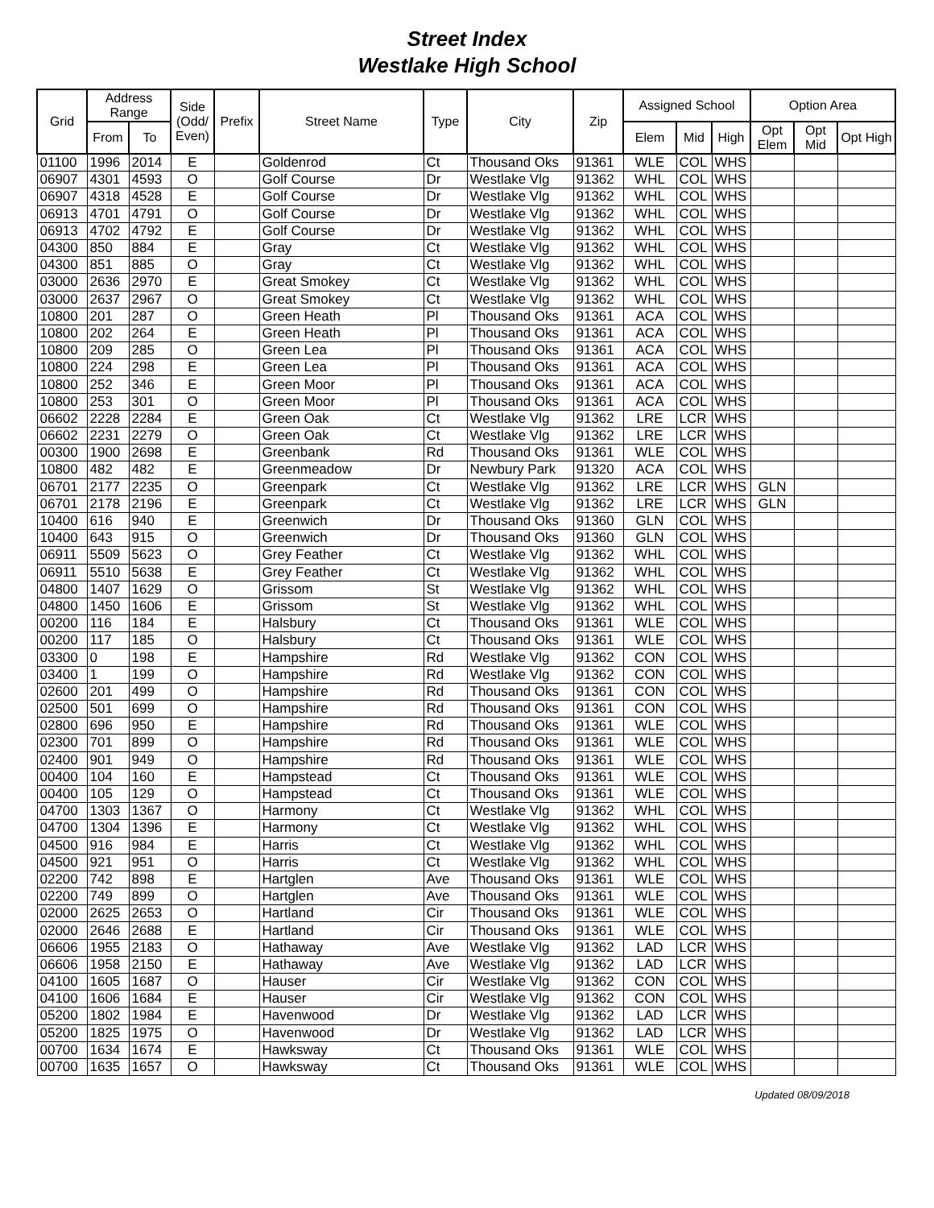Street Index
Westlake High School
| Grid | Address Range | | Side (Odd/ Even) | Prefix | Street Name | Type | City | Zip | Assigned School | | | Option Area | | |
| --- | --- | --- | --- | --- | --- | --- | --- | --- | --- | --- | --- | --- | --- | --- |
| | From | To | | | | | | | Elem | Mid | High | Opt Elem | Opt Mid | Opt High |
| 01100 | 1996 | 2014 | E | | Goldenrod | Ct | Thousand Oks | 91361 | WLE | COL | WHS | | | |
| 06907 | 4301 | 4593 | O | | Golf Course | Dr | Westlake Vlg | 91362 | WHL | COL | WHS | | | |
| 06907 | 4318 | 4528 | E | | Golf Course | Dr | Westlake Vlg | 91362 | WHL | COL | WHS | | | |
| 06913 | 4701 | 4791 | O | | Golf Course | Dr | Westlake Vlg | 91362 | WHL | COL | WHS | | | |
| 06913 | 4702 | 4792 | E | | Golf Course | Dr | Westlake Vlg | 91362 | WHL | COL | WHS | | | |
| 04300 | 850 | 884 | E | | Gray | Ct | Westlake Vlg | 91362 | WHL | COL | WHS | | | |
| 04300 | 851 | 885 | O | | Gray | Ct | Westlake Vlg | 91362 | WHL | COL | WHS | | | |
| 03000 | 2636 | 2970 | E | | Great Smokey | Ct | Westlake Vlg | 91362 | WHL | COL | WHS | | | |
| 03000 | 2637 | 2967 | O | | Great Smokey | Ct | Westlake Vlg | 91362 | WHL | COL | WHS | | | |
| 10800 | 201 | 287 | O | | Green Heath | Pl | Thousand Oks | 91361 | ACA | COL | WHS | | | |
| 10800 | 202 | 264 | E | | Green Heath | Pl | Thousand Oks | 91361 | ACA | COL | WHS | | | |
| 10800 | 209 | 285 | O | | Green Lea | Pl | Thousand Oks | 91361 | ACA | COL | WHS | | | |
| 10800 | 224 | 298 | E | | Green Lea | Pl | Thousand Oks | 91361 | ACA | COL | WHS | | | |
| 10800 | 252 | 346 | E | | Green Moor | Pl | Thousand Oks | 91361 | ACA | COL | WHS | | | |
| 10800 | 253 | 301 | O | | Green Moor | Pl | Thousand Oks | 91361 | ACA | COL | WHS | | | |
| 06602 | 2228 | 2284 | E | | Green Oak | Ct | Westlake Vlg | 91362 | LRE | LCR | WHS | | | |
| 06602 | 2231 | 2279 | O | | Green Oak | Ct | Westlake Vlg | 91362 | LRE | LCR | WHS | | | |
| 00300 | 1900 | 2698 | E | | Greenbank | Rd | Thousand Oks | 91361 | WLE | COL | WHS | | | |
| 10800 | 482 | 482 | E | | Greenmeadow | Dr | Newbury Park | 91320 | ACA | COL | WHS | | | |
| 06701 | 2177 | 2235 | O | | Greenpark | Ct | Westlake Vlg | 91362 | LRE | LCR | WHS | GLN | | |
| 06701 | 2178 | 2196 | E | | Greenpark | Ct | Westlake Vlg | 91362 | LRE | LCR | WHS | GLN | | |
| 10400 | 616 | 940 | E | | Greenwich | Dr | Thousand Oks | 91360 | GLN | COL | WHS | | | |
| 10400 | 643 | 915 | O | | Greenwich | Dr | Thousand Oks | 91360 | GLN | COL | WHS | | | |
| 06911 | 5509 | 5623 | O | | Grey Feather | Ct | Westlake Vlg | 91362 | WHL | COL | WHS | | | |
| 06911 | 5510 | 5638 | E | | Grey Feather | Ct | Westlake Vlg | 91362 | WHL | COL | WHS | | | |
| 04800 | 1407 | 1629 | O | | Grissom | St | Westlake Vlg | 91362 | WHL | COL | WHS | | | |
| 04800 | 1450 | 1606 | E | | Grissom | St | Westlake Vlg | 91362 | WHL | COL | WHS | | | |
| 00200 | 116 | 184 | E | | Halsbury | Ct | Thousand Oks | 91361 | WLE | COL | WHS | | | |
| 00200 | 117 | 185 | O | | Halsbury | Ct | Thousand Oks | 91361 | WLE | COL | WHS | | | |
| 03300 | 0 | 198 | E | | Hampshire | Rd | Westlake Vlg | 91362 | CON | COL | WHS | | | |
| 03400 | 1 | 199 | O | | Hampshire | Rd | Westlake Vlg | 91362 | CON | COL | WHS | | | |
| 02600 | 201 | 499 | O | | Hampshire | Rd | Thousand Oks | 91361 | CON | COL | WHS | | | |
| 02500 | 501 | 699 | O | | Hampshire | Rd | Thousand Oks | 91361 | CON | COL | WHS | | | |
| 02800 | 696 | 950 | E | | Hampshire | Rd | Thousand Oks | 91361 | WLE | COL | WHS | | | |
| 02300 | 701 | 899 | O | | Hampshire | Rd | Thousand Oks | 91361 | WLE | COL | WHS | | | |
| 02400 | 901 | 949 | O | | Hampshire | Rd | Thousand Oks | 91361 | WLE | COL | WHS | | | |
| 00400 | 104 | 160 | E | | Hampstead | Ct | Thousand Oks | 91361 | WLE | COL | WHS | | | |
| 00400 | 105 | 129 | O | | Hampstead | Ct | Thousand Oks | 91361 | WLE | COL | WHS | | | |
| 04700 | 1303 | 1367 | O | | Harmony | Ct | Westlake Vlg | 91362 | WHL | COL | WHS | | | |
| 04700 | 1304 | 1396 | E | | Harmony | Ct | Westlake Vlg | 91362 | WHL | COL | WHS | | | |
| 04500 | 916 | 984 | E | | Harris | Ct | Westlake Vlg | 91362 | WHL | COL | WHS | | | |
| 04500 | 921 | 951 | O | | Harris | Ct | Westlake Vlg | 91362 | WHL | COL | WHS | | | |
| 02200 | 742 | 898 | E | | Hartglen | Ave | Thousand Oks | 91361 | WLE | COL | WHS | | | |
| 02200 | 749 | 899 | O | | Hartglen | Ave | Thousand Oks | 91361 | WLE | COL | WHS | | | |
| 02000 | 2625 | 2653 | O | | Hartland | Cir | Thousand Oks | 91361 | WLE | COL | WHS | | | |
| 02000 | 2646 | 2688 | E | | Hartland | Cir | Thousand Oks | 91361 | WLE | COL | WHS | | | |
| 06606 | 1955 | 2183 | O | | Hathaway | Ave | Westlake Vlg | 91362 | LAD | LCR | WHS | | | |
| 06606 | 1958 | 2150 | E | | Hathaway | Ave | Westlake Vlg | 91362 | LAD | LCR | WHS | | | |
| 04100 | 1605 | 1687 | O | | Hauser | Cir | Westlake Vlg | 91362 | CON | COL | WHS | | | |
| 04100 | 1606 | 1684 | E | | Hauser | Cir | Westlake Vlg | 91362 | CON | COL | WHS | | | |
| 05200 | 1802 | 1984 | E | | Havenwood | Dr | Westlake Vlg | 91362 | LAD | LCR | WHS | | | |
| 05200 | 1825 | 1975 | O | | Havenwood | Dr | Westlake Vlg | 91362 | LAD | LCR | WHS | | | |
| 00700 | 1634 | 1674 | E | | Hawksway | Ct | Thousand Oks | 91361 | WLE | COL | WHS | | | |
| 00700 | 1635 | 1657 | O | | Hawksway | Ct | Thousand Oks | 91361 | WLE | COL | WHS | | | |
Updated 08/09/2018